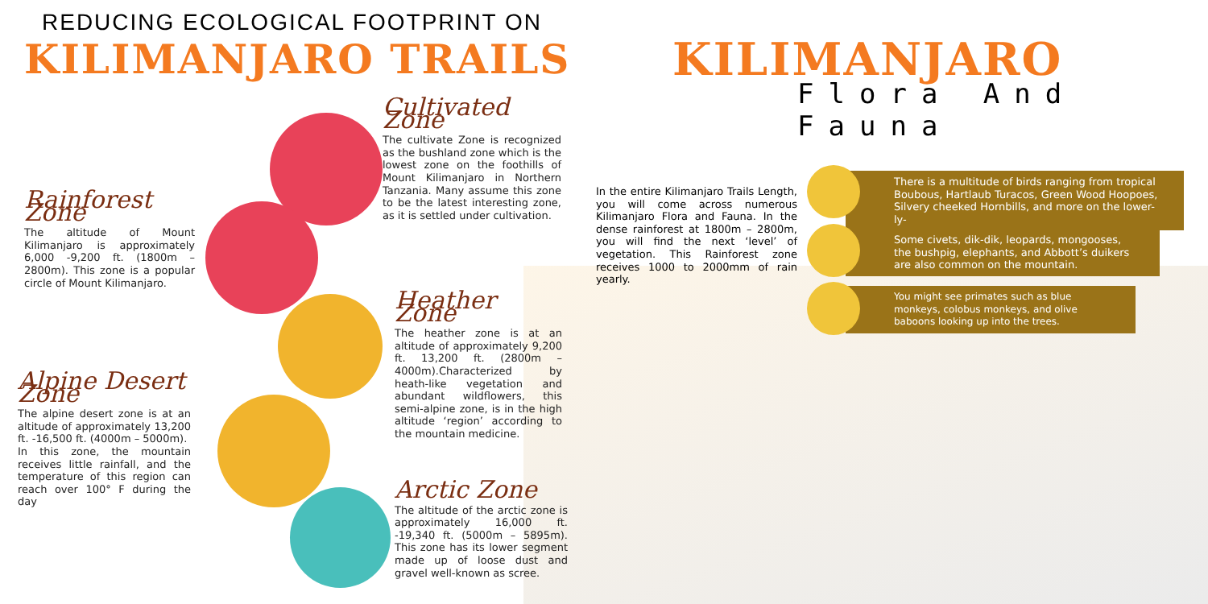REDUCING ECOLOGICAL FOOTPRINT ON
KILIMANJARO TRAILS
Cultivated Zone
The cultivate Zone is recognized as the bushland zone which is the lowest zone on the foothills of Mount Kilimanjaro in Northern Tanzania. Many assume this zone to be the latest interesting zone, as it is settled under cultivation.
Rainforest Zone
The altitude of Mount Kilimanjaro is approximately 6,000 -9,200 ft. (1800m – 2800m). This zone is a popular circle of Mount Kilimanjaro.
Heather Zone
The heather zone is at an altitude of approximately 9,200 ft. 13,200 ft. (2800m – 4000m).Characterized by heath-like vegetation and abundant wildflowers, this semi-alpine zone, is in the high altitude ‘region’ according to the mountain medicine.
Alpine Desert Zone
The alpine desert zone is at an altitude of approximately 13,200 ft. -16,500 ft. (4000m – 5000m).
In this zone, the mountain receives little rainfall, and the temperature of this region can reach over 100° F during the day
Arctic Zone
The altitude of the arctic zone is approximately 16,000 ft. -19,340 ft. (5000m – 5895m). This zone has its lower segment made up of loose dust and gravel well-known as scree.
KILIMANJARO
Flora And Fauna
In the entire Kilimanjaro Trails Length, you will come across numerous Kilimanjaro Flora and Fauna. In the dense rainforest at 1800m – 2800m, you will find the next ‘level’ of vegetation. This Rainforest zone receives 1000 to 2000mm of rain yearly.
There is a multitude of birds ranging from tropical Boubous, Hartlaub Turacos, Green Wood Hoopoes, Silvery cheeked Hornbills, and more on the lower-ly-
Some civets, dik-dik, leopards, mongooses, the bushpig, elephants, and Abbott’s duikers are also common on the mountain.
You might see primates such as blue monkeys, colobus monkeys, and olive baboons looking up into the trees.